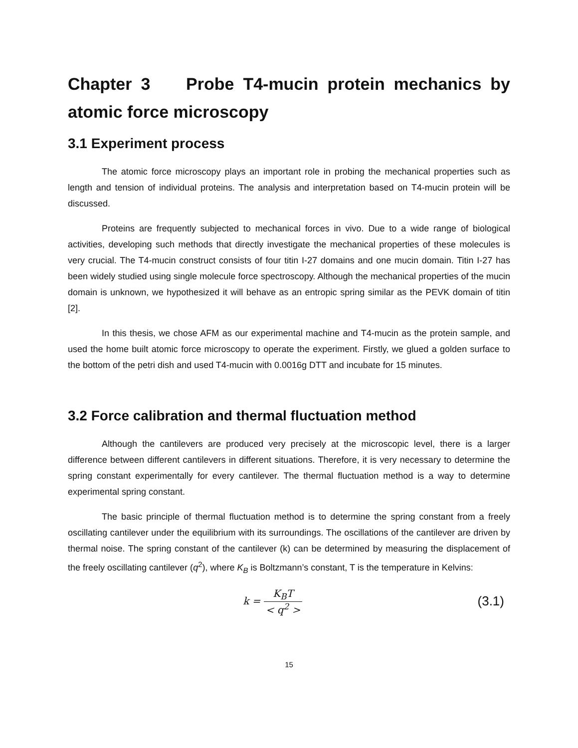Chapter 3 Probe T4-mucin protein mechanics by atomic force microscopy
3.1 Experiment process
The atomic force microscopy plays an important role in probing the mechanical properties such as length and tension of individual proteins. The analysis and interpretation based on T4-mucin protein will be discussed.
Proteins are frequently subjected to mechanical forces in vivo. Due to a wide range of biological activities, developing such methods that directly investigate the mechanical properties of these molecules is very crucial. The T4-mucin construct consists of four titin I-27 domains and one mucin domain. Titin I-27 has been widely studied using single molecule force spectroscopy. Although the mechanical properties of the mucin domain is unknown, we hypothesized it will behave as an entropic spring similar as the PEVK domain of titin [2].
In this thesis, we chose AFM as our experimental machine and T4-mucin as the protein sample, and used the home built atomic force microscopy to operate the experiment. Firstly, we glued a golden surface to the bottom of the petri dish and used T4-mucin with 0.0016g DTT and incubate for 15 minutes.
3.2 Force calibration and thermal fluctuation method
Although the cantilevers are produced very precisely at the microscopic level, there is a larger difference between different cantilevers in different situations. Therefore, it is very necessary to determine the spring constant experimentally for every cantilever. The thermal fluctuation method is a way to determine experimental spring constant.
The basic principle of thermal fluctuation method is to determine the spring constant from a freely oscillating cantilever under the equilibrium with its surroundings. The oscillations of the cantilever are driven by thermal noise. The spring constant of the cantilever (k) can be determined by measuring the displacement of the freely oscillating cantilever (q<sup>2</sup>), where K<sub>B</sub> is Boltzmann’s constant, T is the temperature in Kelvins:
k = K<sub>B</sub>T < q<sup>2</sup> >
(3.1)
15